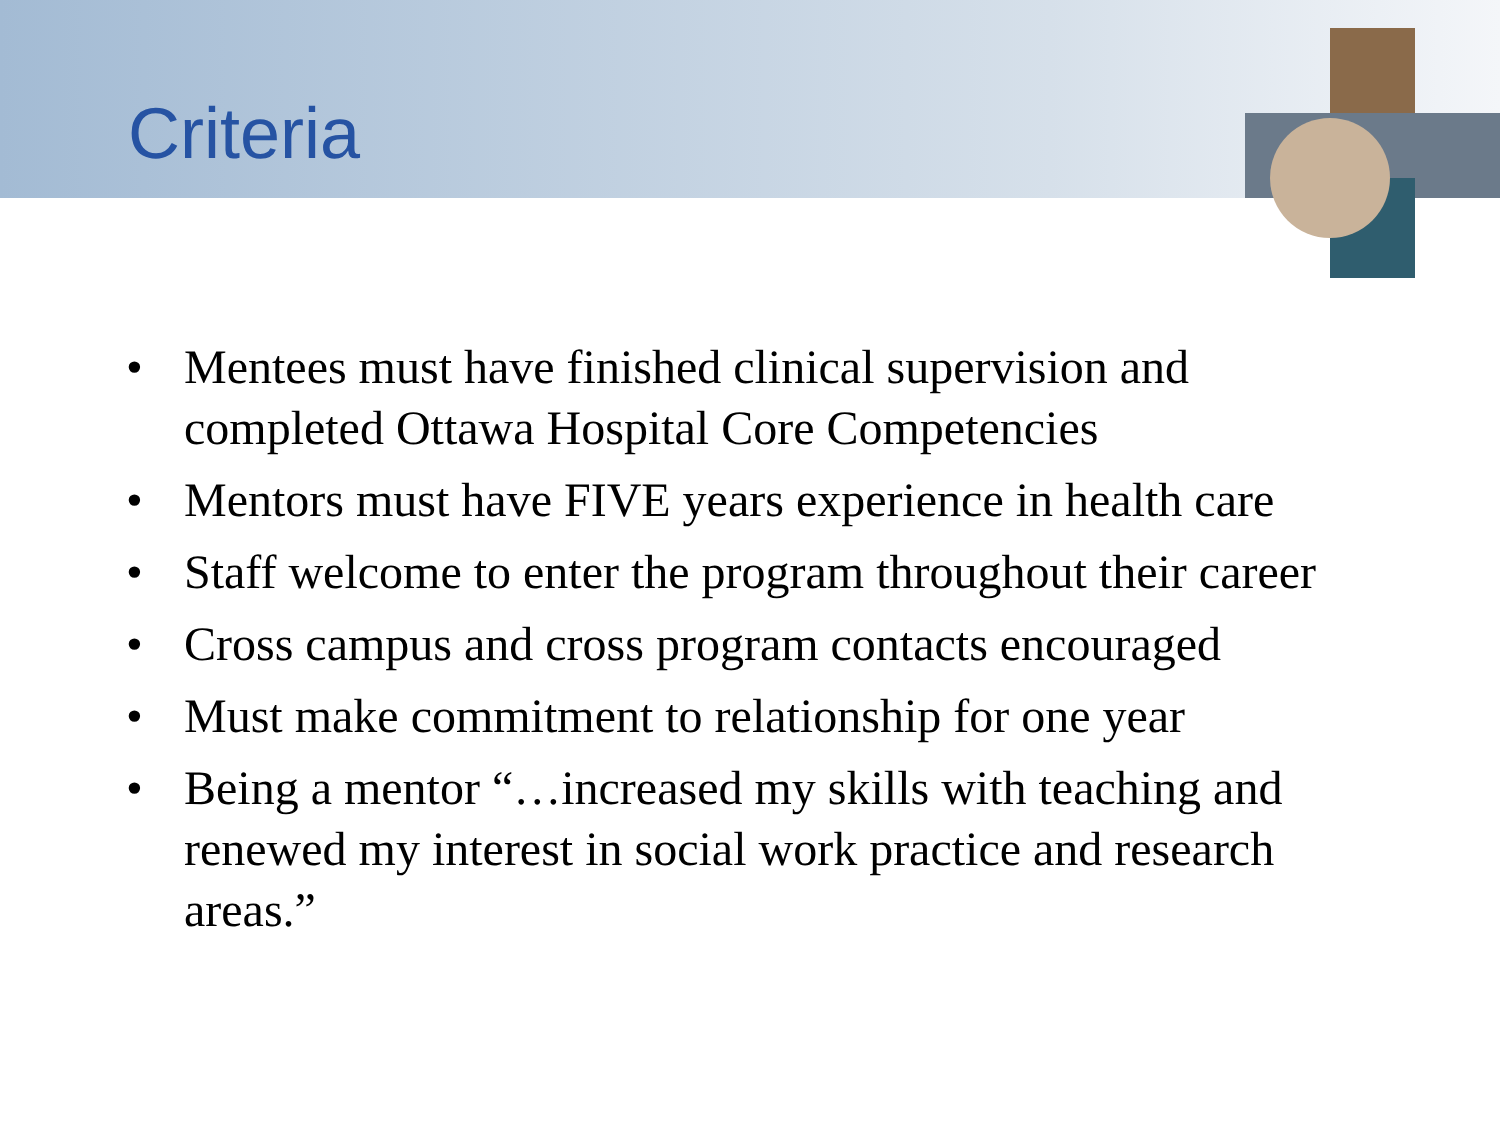Criteria
• Mentees must have finished clinical supervision and completed Ottawa Hospital Core Competencies
• Mentors must have FIVE years experience in health care
• Staff welcome to enter the program throughout their career
• Cross campus and cross program contacts encouraged
• Must make commitment to relationship for one year
• Being a mentor “…increased my skills with teaching and renewed my interest in social work practice and research areas.”